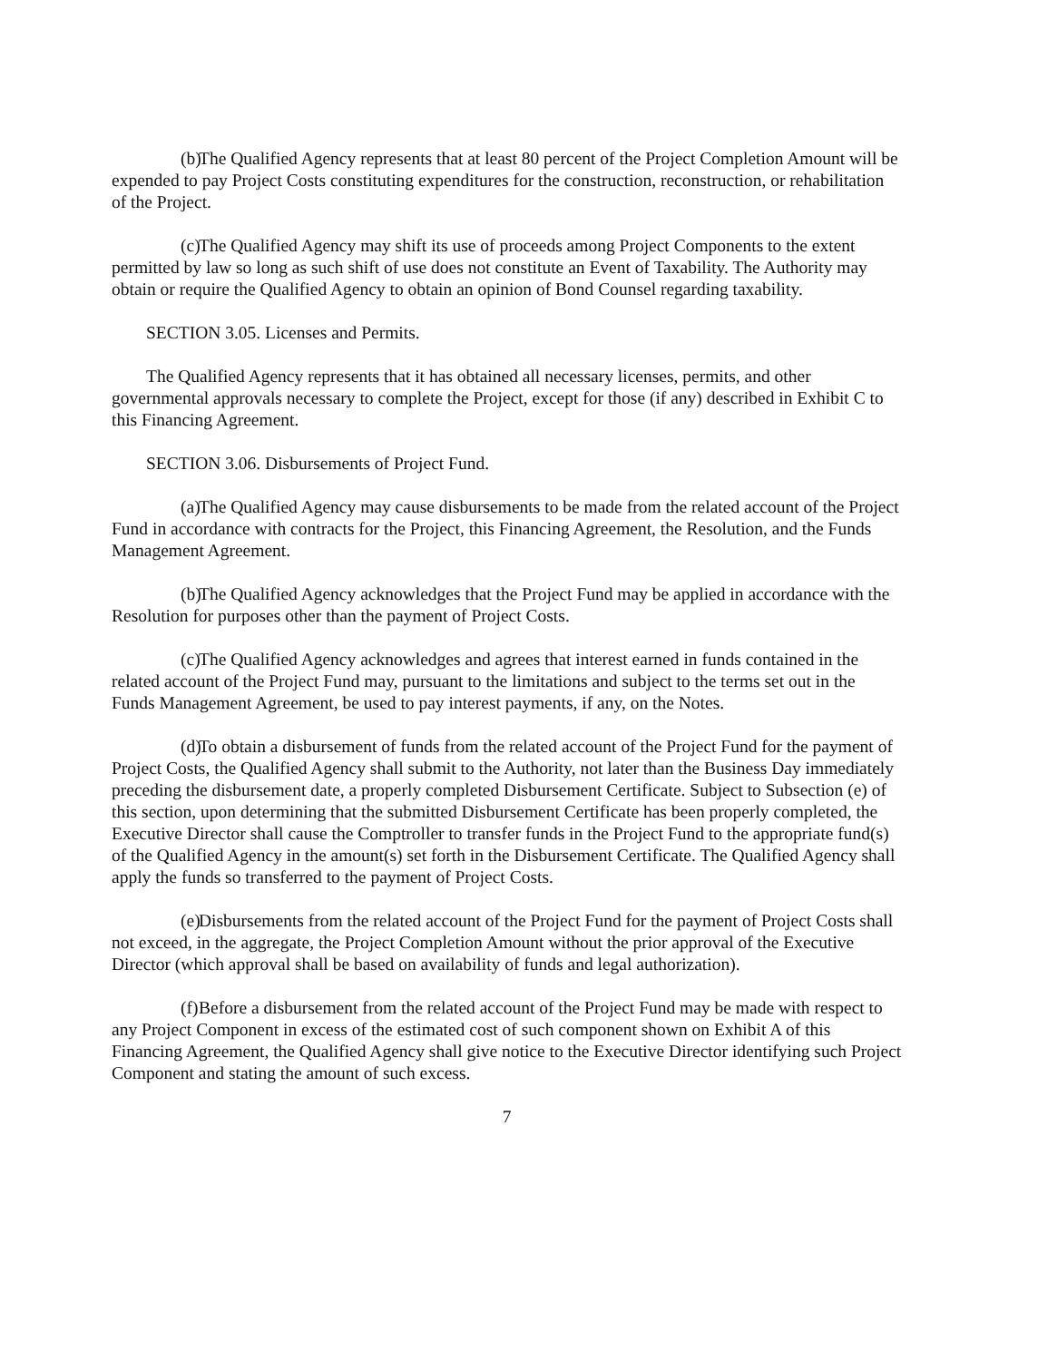(b) The Qualified Agency represents that at least 80 percent of the Project Completion Amount will be expended to pay Project Costs constituting expenditures for the construction, reconstruction, or rehabilitation of the Project.
(c) The Qualified Agency may shift its use of proceeds among Project Components to the extent permitted by law so long as such shift of use does not constitute an Event of Taxability. The Authority may obtain or require the Qualified Agency to obtain an opinion of Bond Counsel regarding taxability.
SECTION 3.05. Licenses and Permits.
The Qualified Agency represents that it has obtained all necessary licenses, permits, and other governmental approvals necessary to complete the Project, except for those (if any) described in Exhibit C to this Financing Agreement.
SECTION 3.06. Disbursements of Project Fund.
(a) The Qualified Agency may cause disbursements to be made from the related account of the Project Fund in accordance with contracts for the Project, this Financing Agreement, the Resolution, and the Funds Management Agreement.
(b) The Qualified Agency acknowledges that the Project Fund may be applied in accordance with the Resolution for purposes other than the payment of Project Costs.
(c) The Qualified Agency acknowledges and agrees that interest earned in funds contained in the related account of the Project Fund may, pursuant to the limitations and subject to the terms set out in the Funds Management Agreement, be used to pay interest payments, if any, on the Notes.
(d) To obtain a disbursement of funds from the related account of the Project Fund for the payment of Project Costs, the Qualified Agency shall submit to the Authority, not later than the Business Day immediately preceding the disbursement date, a properly completed Disbursement Certificate. Subject to Subsection (e) of this section, upon determining that the submitted Disbursement Certificate has been properly completed, the Executive Director shall cause the Comptroller to transfer funds in the Project Fund to the appropriate fund(s) of the Qualified Agency in the amount(s) set forth in the Disbursement Certificate. The Qualified Agency shall apply the funds so transferred to the payment of Project Costs.
(e) Disbursements from the related account of the Project Fund for the payment of Project Costs shall not exceed, in the aggregate, the Project Completion Amount without the prior approval of the Executive Director (which approval shall be based on availability of funds and legal authorization).
(f) Before a disbursement from the related account of the Project Fund may be made with respect to any Project Component in excess of the estimated cost of such component shown on Exhibit A of this Financing Agreement, the Qualified Agency shall give notice to the Executive Director identifying such Project Component and stating the amount of such excess.
7